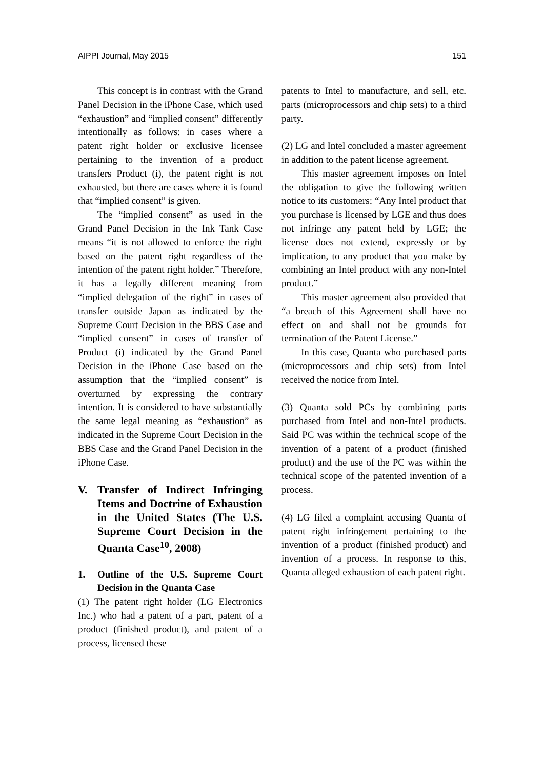AIPPI Journal, May 2015 151
This concept is in contrast with the Grand Panel Decision in the iPhone Case, which used “exhaustion” and “implied consent” differently intentionally as follows: in cases where a patent right holder or exclusive licensee pertaining to the invention of a product transfers Product (i), the patent right is not exhausted, but there are cases where it is found that “implied consent” is given.
The “implied consent” as used in the Grand Panel Decision in the Ink Tank Case means “it is not allowed to enforce the right based on the patent right regardless of the intention of the patent right holder.” Therefore, it has a legally different meaning from “implied delegation of the right” in cases of transfer outside Japan as indicated by the Supreme Court Decision in the BBS Case and “implied consent” in cases of transfer of Product (i) indicated by the Grand Panel Decision in the iPhone Case based on the assumption that the “implied consent” is overturned by expressing the contrary intention. It is considered to have substantially the same legal meaning as “exhaustion” as indicated in the Supreme Court Decision in the BBS Case and the Grand Panel Decision in the iPhone Case.
V. Transfer of Indirect Infringing Items and Doctrine of Exhaustion in the United States (The U.S. Supreme Court Decision in the Quanta Case<sup>10</sup>, 2008)
1. Outline of the U.S. Supreme Court Decision in the Quanta Case
(1) The patent right holder (LG Electronics Inc.) who had a patent of a part, patent of a product (finished product), and patent of a process, licensed these
patents to Intel to manufacture, and sell, etc. parts (microprocessors and chip sets) to a third party.
(2) LG and Intel concluded a master agreement in addition to the patent license agreement.
This master agreement imposes on Intel the obligation to give the following written notice to its customers: “Any Intel product that you purchase is licensed by LGE and thus does not infringe any patent held by LGE; the license does not extend, expressly or by implication, to any product that you make by combining an Intel product with any non-Intel product.”
This master agreement also provided that “a breach of this Agreement shall have no effect on and shall not be grounds for termination of the Patent License.”
In this case, Quanta who purchased parts (microprocessors and chip sets) from Intel received the notice from Intel.
(3) Quanta sold PCs by combining parts purchased from Intel and non-Intel products. Said PC was within the technical scope of the invention of a patent of a product (finished product) and the use of the PC was within the technical scope of the patented invention of a process.
(4) LG filed a complaint accusing Quanta of patent right infringement pertaining to the invention of a product (finished product) and invention of a process. In response to this, Quanta alleged exhaustion of each patent right.